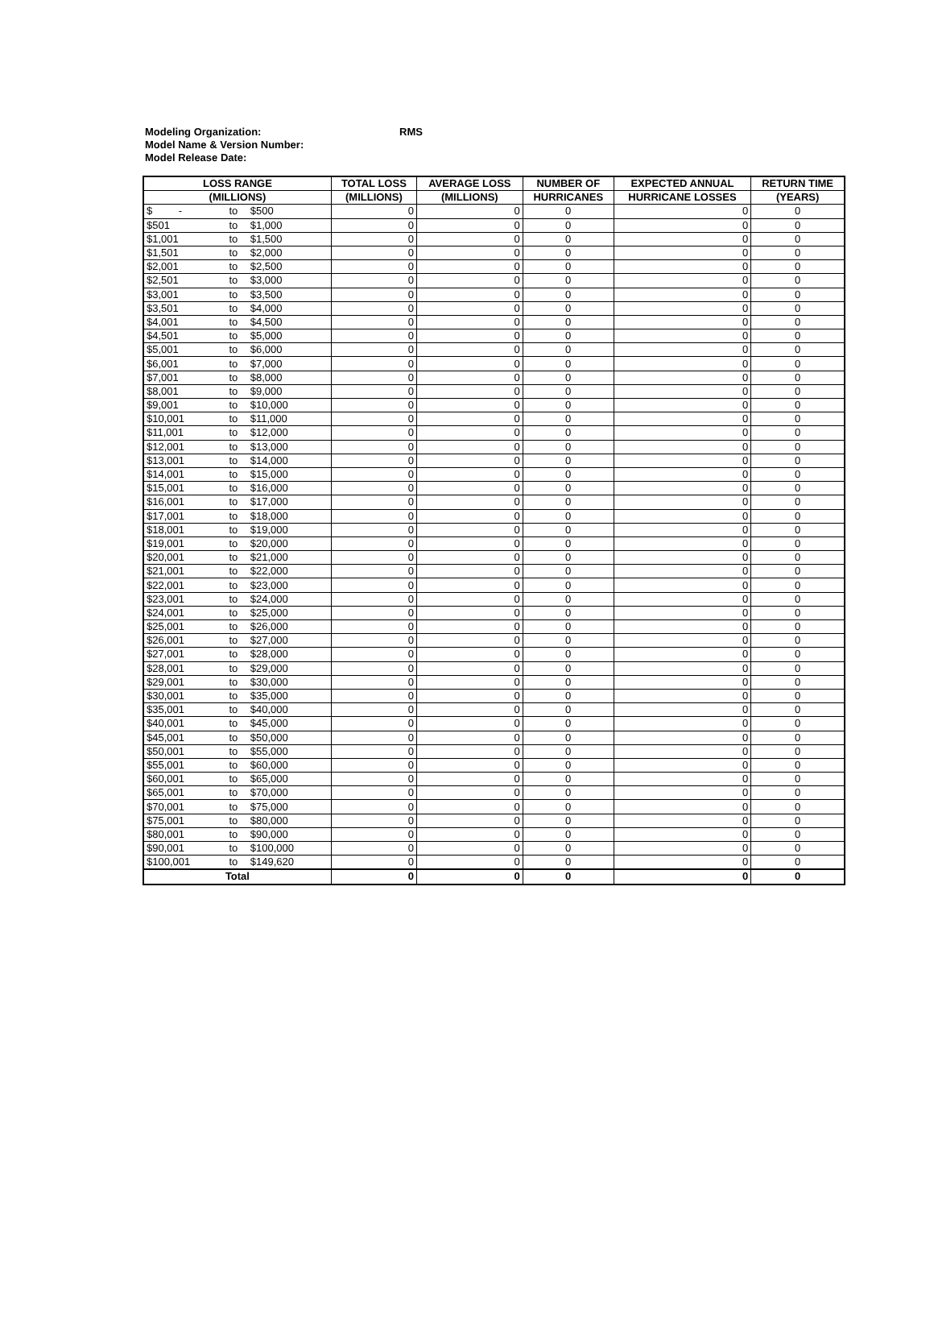Modeling Organization: RMS
Model Name & Version Number:
Model Release Date:
| LOSS RANGE | | | TOTAL LOSS | AVERAGE LOSS | NUMBER OF | EXPECTED ANNUAL | RETURN TIME |
| --- | --- | --- | --- | --- | --- | --- | --- |
| (MILLIONS) | | | (MILLIONS) | (MILLIONS) | HURRICANES | HURRICANE LOSSES | (YEARS) |
| $ - | to | $500 | 0 | 0 | 0 | 0 | 0 |
| $501 | to | $1,000 | 0 | 0 | 0 | 0 | 0 |
| $1,001 | to | $1,500 | 0 | 0 | 0 | 0 | 0 |
| $1,501 | to | $2,000 | 0 | 0 | 0 | 0 | 0 |
| $2,001 | to | $2,500 | 0 | 0 | 0 | 0 | 0 |
| $2,501 | to | $3,000 | 0 | 0 | 0 | 0 | 0 |
| $3,001 | to | $3,500 | 0 | 0 | 0 | 0 | 0 |
| $3,501 | to | $4,000 | 0 | 0 | 0 | 0 | 0 |
| $4,001 | to | $4,500 | 0 | 0 | 0 | 0 | 0 |
| $4,501 | to | $5,000 | 0 | 0 | 0 | 0 | 0 |
| $5,001 | to | $6,000 | 0 | 0 | 0 | 0 | 0 |
| $6,001 | to | $7,000 | 0 | 0 | 0 | 0 | 0 |
| $7,001 | to | $8,000 | 0 | 0 | 0 | 0 | 0 |
| $8,001 | to | $9,000 | 0 | 0 | 0 | 0 | 0 |
| $9,001 | to | $10,000 | 0 | 0 | 0 | 0 | 0 |
| $10,001 | to | $11,000 | 0 | 0 | 0 | 0 | 0 |
| $11,001 | to | $12,000 | 0 | 0 | 0 | 0 | 0 |
| $12,001 | to | $13,000 | 0 | 0 | 0 | 0 | 0 |
| $13,001 | to | $14,000 | 0 | 0 | 0 | 0 | 0 |
| $14,001 | to | $15,000 | 0 | 0 | 0 | 0 | 0 |
| $15,001 | to | $16,000 | 0 | 0 | 0 | 0 | 0 |
| $16,001 | to | $17,000 | 0 | 0 | 0 | 0 | 0 |
| $17,001 | to | $18,000 | 0 | 0 | 0 | 0 | 0 |
| $18,001 | to | $19,000 | 0 | 0 | 0 | 0 | 0 |
| $19,001 | to | $20,000 | 0 | 0 | 0 | 0 | 0 |
| $20,001 | to | $21,000 | 0 | 0 | 0 | 0 | 0 |
| $21,001 | to | $22,000 | 0 | 0 | 0 | 0 | 0 |
| $22,001 | to | $23,000 | 0 | 0 | 0 | 0 | 0 |
| $23,001 | to | $24,000 | 0 | 0 | 0 | 0 | 0 |
| $24,001 | to | $25,000 | 0 | 0 | 0 | 0 | 0 |
| $25,001 | to | $26,000 | 0 | 0 | 0 | 0 | 0 |
| $26,001 | to | $27,000 | 0 | 0 | 0 | 0 | 0 |
| $27,001 | to | $28,000 | 0 | 0 | 0 | 0 | 0 |
| $28,001 | to | $29,000 | 0 | 0 | 0 | 0 | 0 |
| $29,001 | to | $30,000 | 0 | 0 | 0 | 0 | 0 |
| $30,001 | to | $35,000 | 0 | 0 | 0 | 0 | 0 |
| $35,001 | to | $40,000 | 0 | 0 | 0 | 0 | 0 |
| $40,001 | to | $45,000 | 0 | 0 | 0 | 0 | 0 |
| $45,001 | to | $50,000 | 0 | 0 | 0 | 0 | 0 |
| $50,001 | to | $55,000 | 0 | 0 | 0 | 0 | 0 |
| $55,001 | to | $60,000 | 0 | 0 | 0 | 0 | 0 |
| $60,001 | to | $65,000 | 0 | 0 | 0 | 0 | 0 |
| $65,001 | to | $70,000 | 0 | 0 | 0 | 0 | 0 |
| $70,001 | to | $75,000 | 0 | 0 | 0 | 0 | 0 |
| $75,001 | to | $80,000 | 0 | 0 | 0 | 0 | 0 |
| $80,001 | to | $90,000 | 0 | 0 | 0 | 0 | 0 |
| $90,001 | to | $100,000 | 0 | 0 | 0 | 0 | 0 |
| $100,001 | to | $149,620 | 0 | 0 | 0 | 0 | 0 |
| Total | | | 0 | 0 | 0 | 0 | 0 |